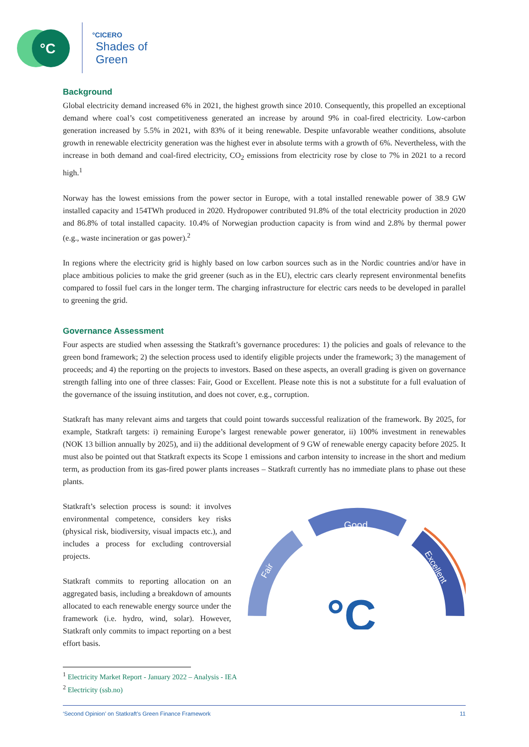°C
°CICERO
Shades of
Green
Background
Global electricity demand increased 6% in 2021, the highest growth since 2010. Consequently, this propelled an exceptional demand where coal’s cost competitiveness generated an increase by around 9% in coal-fired electricity. Low-carbon generation increased by 5.5% in 2021, with 83% of it being renewable. Despite unfavorable weather conditions, absolute growth in renewable electricity generation was the highest ever in absolute terms with a growth of 6%. Nevertheless, with the increase in both demand and coal-fired electricity, CO<sub>2</sub> emissions from electricity rose by close to 7% in 2021 to a record high.<sup>1</sup>
Norway has the lowest emissions from the power sector in Europe, with a total installed renewable power of 38.9 GW installed capacity and 154TWh produced in 2020. Hydropower contributed 91.8% of the total electricity production in 2020 and 86.8% of total installed capacity. 10.4% of Norwegian production capacity is from wind and 2.8% by thermal power (e.g., waste incineration or gas power).<sup>2</sup>
In regions where the electricity grid is highly based on low carbon sources such as in the Nordic countries and/or have in place ambitious policies to make the grid greener (such as in the EU), electric cars clearly represent environmental benefits compared to fossil fuel cars in the longer term. The charging infrastructure for electric cars needs to be developed in parallel to greening the grid.
Governance Assessment
Four aspects are studied when assessing the Statkraft’s governance procedures: 1) the policies and goals of relevance to the green bond framework; 2) the selection process used to identify eligible projects under the framework; 3) the management of proceeds; and 4) the reporting on the projects to investors. Based on these aspects, an overall grading is given on governance strength falling into one of three classes: Fair, Good or Excellent. Please note this is not a substitute for a full evaluation of the governance of the issuing institution, and does not cover, e.g., corruption.
Statkraft has many relevant aims and targets that could point towards successful realization of the framework. By 2025, for example, Statkraft targets: i) remaining Europe’s largest renewable power generator, ii) 100% investment in renewables (NOK 13 billion annually by 2025), and ii) the additional development of 9 GW of renewable energy capacity before 2025. It must also be pointed out that Statkraft expects its Scope 1 emissions and carbon intensity to increase in the short and medium term, as production from its gas-fired power plants increases – Statkraft currently has no immediate plans to phase out these plants.
Statkraft’s selection process is sound: it involves environmental competence, considers key risks (physical risk, biodiversity, visual impacts etc.), and includes a process for excluding controversial projects.
Statkraft commits to reporting allocation on an aggregated basis, including a breakdown of amounts allocated to each renewable energy source under the framework (i.e. hydro, wind, solar). However, Statkraft only commits to impact reporting on a best effort basis.
Good
Fair
Excellent
°C
<sup>1</sup> Electricity Market Report - January 2022 – Analysis - IEA
<sup>2</sup> Electricity (ssb.no)
‘Second Opinion’ on Statkraft’s Green Finance Framework 11